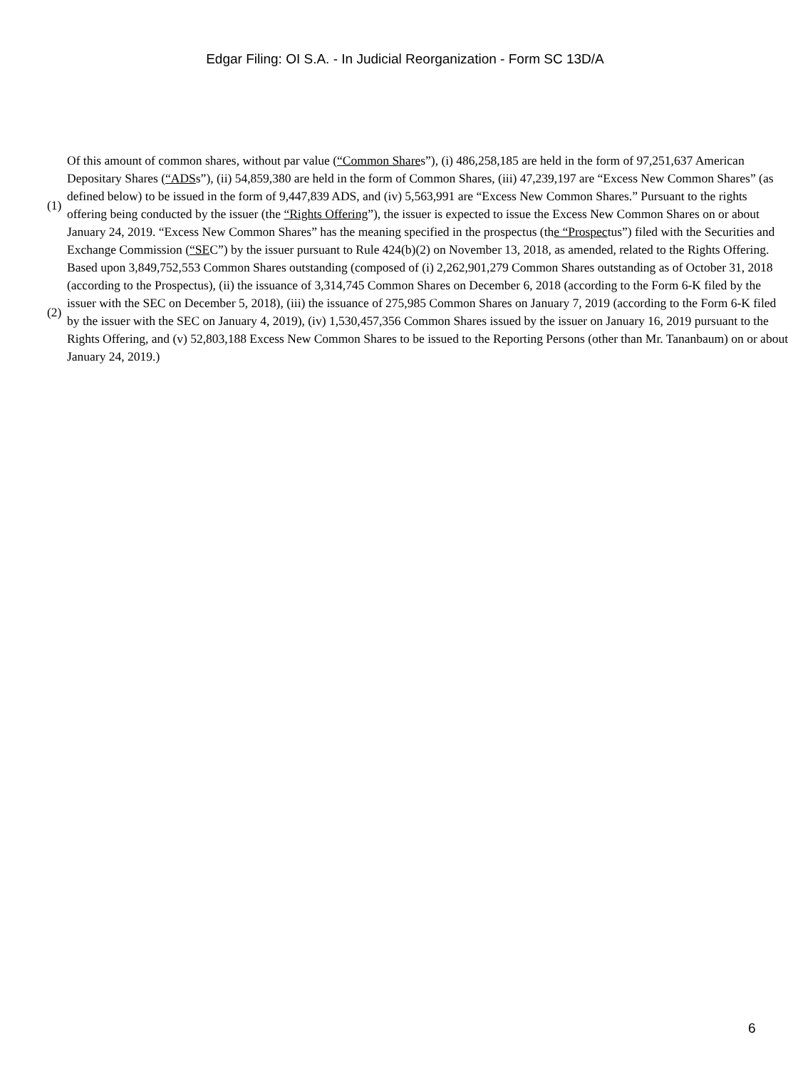Edgar Filing: OI S.A. - In Judicial Reorganization - Form SC 13D/A
| (1) | Of this amount of common shares, without par value ( “Common Share s”), (i) 486,258,185 are held in the form of 97,251,637 American Depositary Shares ( “ADS s”), (ii) 54,859,380 are held in the form of Common Shares, (iii) 47,239,197 are “Excess New Common Shares” (as defined below) to be issued in the form of 9,447,839 ADS, and (iv) 5,563,991 are “Excess New Common Shares.” Pursuant to the rights offering being conducted by the issuer (the “Rights Offering ”), the issuer is expected to issue the Excess New Common Shares on or about January 24, 2019. “Excess New Common Shares” has the meaning specified in the prospectus (th e “Prospec tus”) filed with the Securities and Exchange Commission ( “SE C”) by the issuer pursuant to Rule 424(b)(2) on November 13, 2018, as amended, related to the Rights Offering. |
| (2) | Based upon 3,849,752,553 Common Shares outstanding (composed of (i) 2,262,901,279 Common Shares outstanding as of October 31, 2018 (according to the Prospectus), (ii) the issuance of 3,314,745 Common Shares on December 6, 2018 (according to the Form 6-K filed by the issuer with the SEC on December 5, 2018), (iii) the issuance of 275,985 Common Shares on January 7, 2019 (according to the Form 6-K filed by the issuer with the SEC on January 4, 2019), (iv) 1,530,457,356 Common Shares issued by the issuer on January 16, 2019 pursuant to the Rights Offering, and (v) 52,803,188 Excess New Common Shares to be issued to the Reporting Persons (other than Mr. Tananbaum) on or about January 24, 2019.) |
6